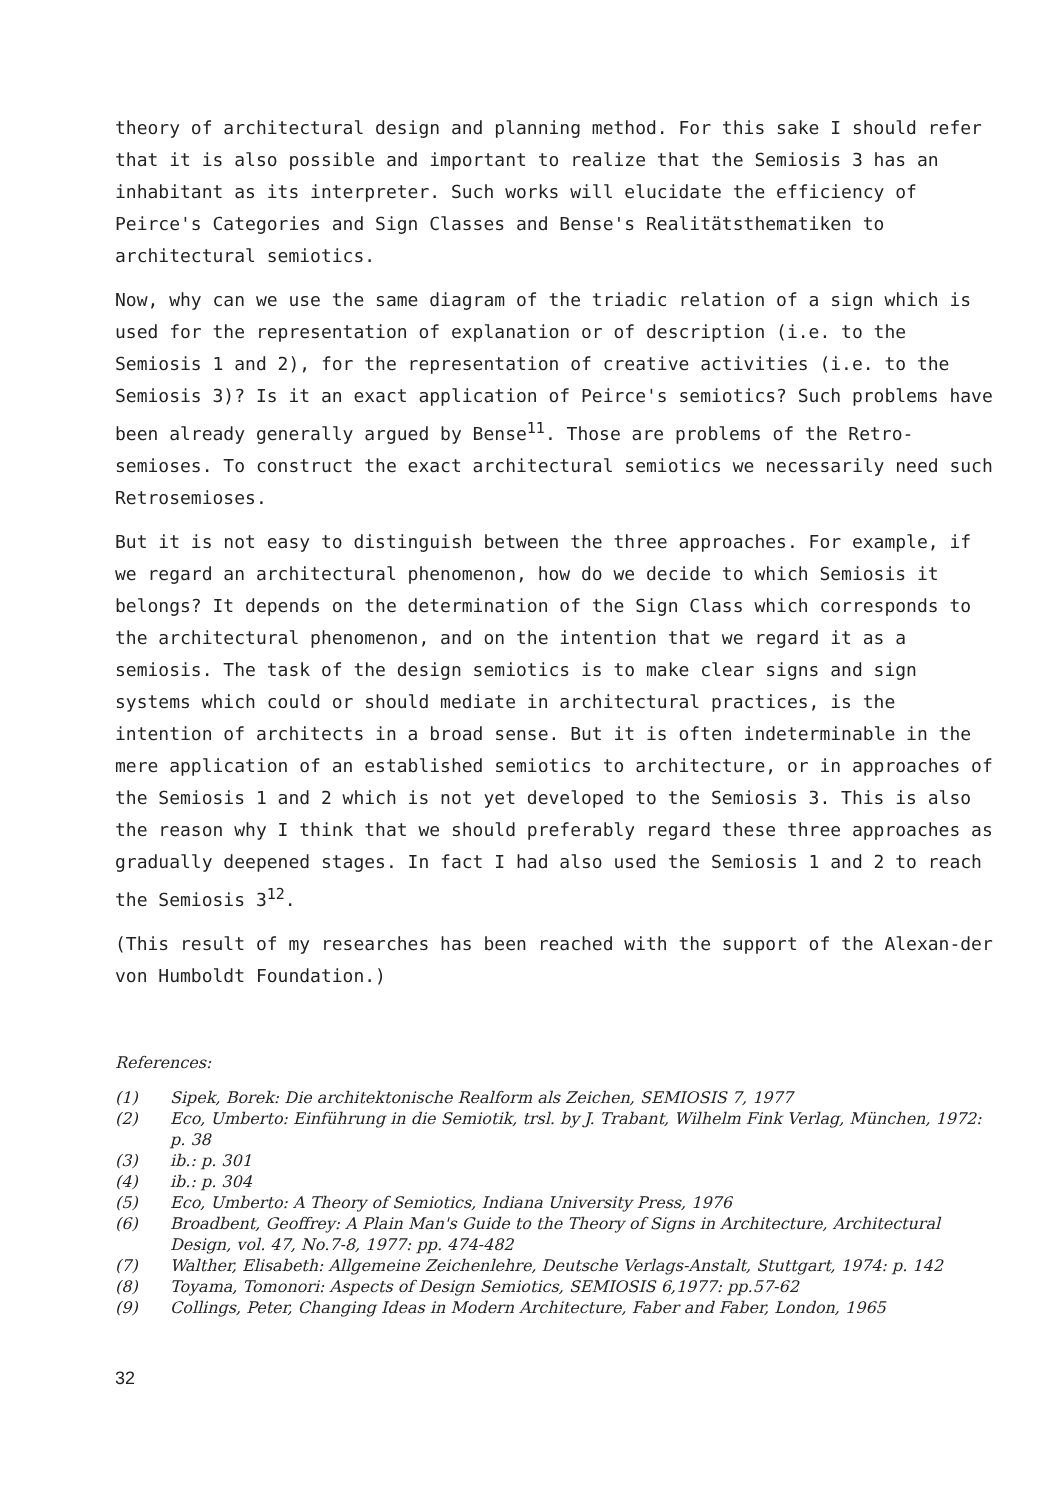theory of architectural design and planning method. For this sake I should refer that it is also possible and important to realize that the Semiosis 3 has an inhabitant as its interpreter. Such works will elucidate the efficiency of Peirce's Categories and Sign Classes and Bense's Realitätsthematiken to architectural semiotics.
Now, why can we use the same diagram of the triadic relation of a sign which is used for the representation of explanation or of description (i.e. to the Semiosis 1 and 2), for the representation of creative activities (i.e. to the Semiosis 3)? Is it an exact application of Peirce's semiotics? Such problems have been already generally argued by Bense<sup>11</sup>. Those are problems of the Retro-semioses. To construct the exact architectural semiotics we necessarily need such Retrosemioses.
But it is not easy to distinguish between the three approaches. For example, if we regard an architectural phenomenon, how do we decide to which Semiosis it belongs? It depends on the determination of the Sign Class which corresponds to the architectural phenomenon, and on the intention that we regard it as a semiosis. The task of the design semiotics is to make clear signs and sign systems which could or should mediate in architectural practices, is the intention of architects in a broad sense. But it is often indeterminable in the mere application of an established semiotics to architecture, or in approaches of the Semiosis 1 and 2 which is not yet developed to the Semiosis 3. This is also the reason why I think that we should preferably regard these three approaches as gradually deepened stages. In fact I had also used the Semiosis 1 and 2 to reach the Semiosis 3<sup>12</sup>.
(This result of my researches has been reached with the support of the Alexan-der von Humboldt Foundation.)
References:
(1) Sipek, Borek: Die architektonische Realform als Zeichen, SEMIOSIS 7, 1977
(2) Eco, Umberto: Einführung in die Semiotik, trsl. by J. Trabant, Wilhelm Fink Verlag, München, 1972: p. 38
(3) ib.: p. 301
(4) ib.: p. 304
(5) Eco, Umberto: A Theory of Semiotics, Indiana University Press, 1976
(6) Broadbent, Geoffrey: A Plain Man's Guide to the Theory of Signs in Architecture, Architectural Design, vol. 47, No.7-8, 1977: pp. 474-482
(7) Walther, Elisabeth: Allgemeine Zeichenlehre, Deutsche Verlags-Anstalt, Stuttgart, 1974: p. 142
(8) Toyama, Tomonori: Aspects of Design Semiotics, SEMIOSIS 6,1977: pp.57-62
(9) Collings, Peter, Changing Ideas in Modern Architecture, Faber and Faber, London, 1965
32